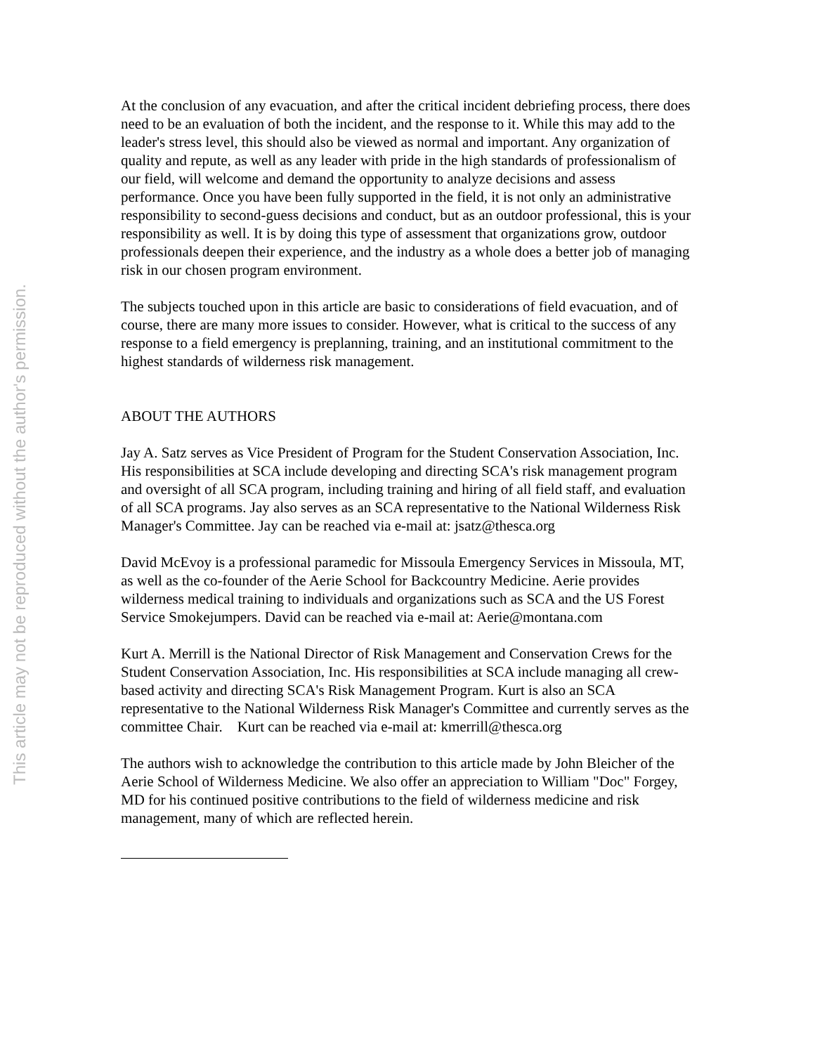This article may not be reproduced without the author's permission.
At the conclusion of any evacuation, and after the critical incident debriefing process, there does need to be an evaluation of both the incident, and the response to it. While this may add to the leader's stress level, this should also be viewed as normal and important. Any organization of quality and repute, as well as any leader with pride in the high standards of professionalism of our field, will welcome and demand the opportunity to analyze decisions and assess performance. Once you have been fully supported in the field, it is not only an administrative responsibility to second-guess decisions and conduct, but as an outdoor professional, this is your responsibility as well. It is by doing this type of assessment that organizations grow, outdoor professionals deepen their experience, and the industry as a whole does a better job of managing risk in our chosen program environment.
The subjects touched upon in this article are basic to considerations of field evacuation, and of course, there are many more issues to consider. However, what is critical to the success of any response to a field emergency is preplanning, training, and an institutional commitment to the highest standards of wilderness risk management.
ABOUT THE AUTHORS
Jay A. Satz serves as Vice President of Program for the Student Conservation Association, Inc. His responsibilities at SCA include developing and directing SCA's risk management program and oversight of all SCA program, including training and hiring of all field staff, and evaluation of all SCA programs. Jay also serves as an SCA representative to the National Wilderness Risk Manager's Committee. Jay can be reached via e-mail at: jsatz@thesca.org
David McEvoy is a professional paramedic for Missoula Emergency Services in Missoula, MT, as well as the co-founder of the Aerie School for Backcountry Medicine. Aerie provides wilderness medical training to individuals and organizations such as SCA and the US Forest Service Smokejumpers. David can be reached via e-mail at: Aerie@montana.com
Kurt A. Merrill is the National Director of Risk Management and Conservation Crews for the Student Conservation Association, Inc. His responsibilities at SCA include managing all crew-based activity and directing SCA's Risk Management Program. Kurt is also an SCA representative to the National Wilderness Risk Manager's Committee and currently serves as the committee Chair. Kurt can be reached via e-mail at: kmerrill@thesca.org
The authors wish to acknowledge the contribution to this article made by John Bleicher of the Aerie School of Wilderness Medicine. We also offer an appreciation to William "Doc" Forgey, MD for his continued positive contributions to the field of wilderness medicine and risk management, many of which are reflected herein.